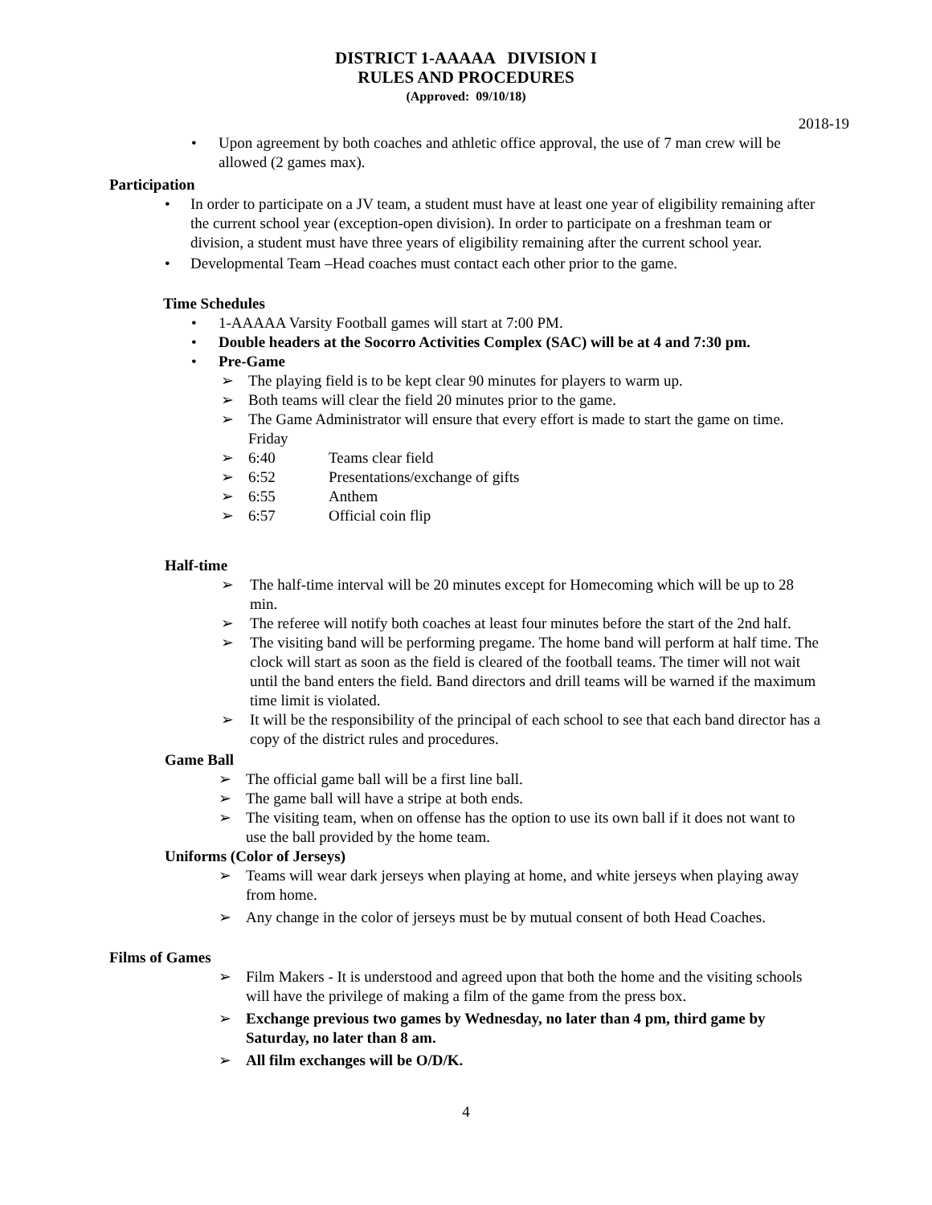DISTRICT 1-AAAAA DIVISION I
RULES AND PROCEDURES
(Approved: 09/10/18)
2018-19
• Upon agreement by both coaches and athletic office approval, the use of 7 man crew will be allowed (2 games max).
Participation
• In order to participate on a JV team, a student must have at least one year of eligibility remaining after the current school year (exception-open division). In order to participate on a freshman team or division, a student must have three years of eligibility remaining after the current school year.
• Developmental Team –Head coaches must contact each other prior to the game.
Time Schedules
• 1-AAAAA Varsity Football games will start at 7:00 PM.
• Double headers at the Socorro Activities Complex (SAC) will be at 4 and 7:30 pm.
• Pre-Game
➢ The playing field is to be kept clear 90 minutes for players to warm up.
➢ Both teams will clear the field 20 minutes prior to the game.
➢ The Game Administrator will ensure that every effort is made to start the game on time.
Friday
➢ 6:40 Teams clear field
➢ 6:52 Presentations/exchange of gifts
➢ 6:55 Anthem
➢ 6:57 Official coin flip
Half-time
➢ The half-time interval will be 20 minutes except for Homecoming which will be up to 28 min.
➢ The referee will notify both coaches at least four minutes before the start of the 2nd half.
➢ The visiting band will be performing pregame. The home band will perform at half time. The clock will start as soon as the field is cleared of the football teams. The timer will not wait until the band enters the field. Band directors and drill teams will be warned if the maximum time limit is violated.
➢ It will be the responsibility of the principal of each school to see that each band director has a copy of the district rules and procedures.
Game Ball
➢ The official game ball will be a first line ball.
➢ The game ball will have a stripe at both ends.
➢ The visiting team, when on offense has the option to use its own ball if it does not want to use the ball provided by the home team.
Uniforms (Color of Jerseys)
➢ Teams will wear dark jerseys when playing at home, and white jerseys when playing away from home.
➢ Any change in the color of jerseys must be by mutual consent of both Head Coaches.
Films of Games
➢ Film Makers - It is understood and agreed upon that both the home and the visiting schools will have the privilege of making a film of the game from the press box.
➢ Exchange previous two games by Wednesday, no later than 4 pm, third game by Saturday, no later than 8 am.
➢ All film exchanges will be O/D/K.
4